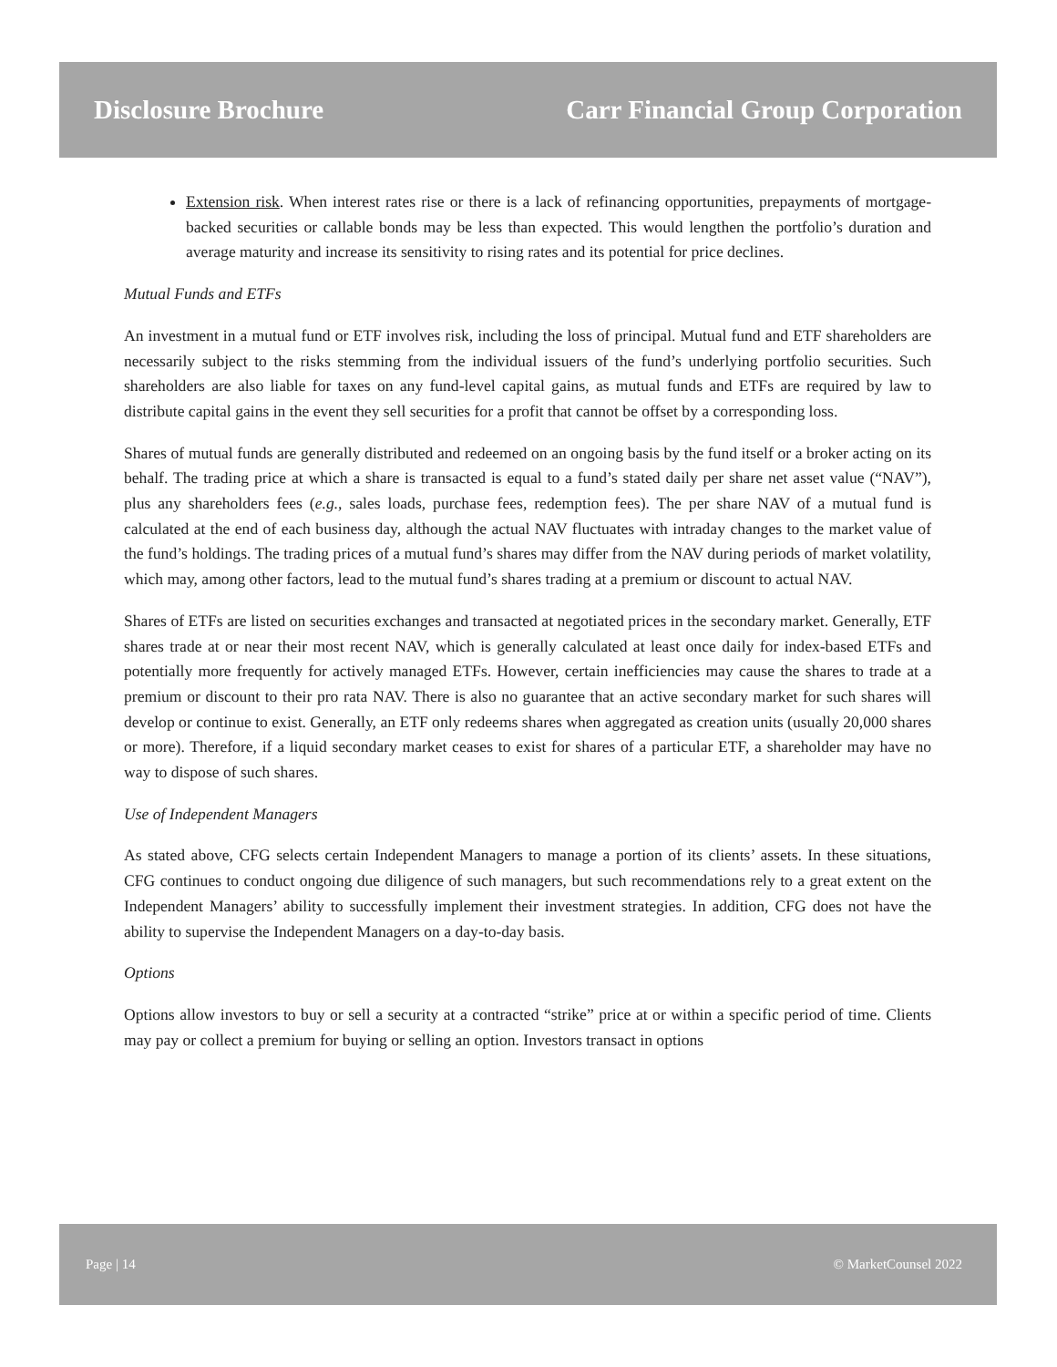Disclosure Brochure Carr Financial Group Corporation
Extension risk. When interest rates rise or there is a lack of refinancing opportunities, prepayments of mortgage-backed securities or callable bonds may be less than expected. This would lengthen the portfolio’s duration and average maturity and increase its sensitivity to rising rates and its potential for price declines.
Mutual Funds and ETFs
An investment in a mutual fund or ETF involves risk, including the loss of principal. Mutual fund and ETF shareholders are necessarily subject to the risks stemming from the individual issuers of the fund’s underlying portfolio securities. Such shareholders are also liable for taxes on any fund-level capital gains, as mutual funds and ETFs are required by law to distribute capital gains in the event they sell securities for a profit that cannot be offset by a corresponding loss.
Shares of mutual funds are generally distributed and redeemed on an ongoing basis by the fund itself or a broker acting on its behalf. The trading price at which a share is transacted is equal to a fund’s stated daily per share net asset value (“NAV”), plus any shareholders fees (e.g., sales loads, purchase fees, redemption fees). The per share NAV of a mutual fund is calculated at the end of each business day, although the actual NAV fluctuates with intraday changes to the market value of the fund’s holdings. The trading prices of a mutual fund’s shares may differ from the NAV during periods of market volatility, which may, among other factors, lead to the mutual fund’s shares trading at a premium or discount to actual NAV.
Shares of ETFs are listed on securities exchanges and transacted at negotiated prices in the secondary market. Generally, ETF shares trade at or near their most recent NAV, which is generally calculated at least once daily for index-based ETFs and potentially more frequently for actively managed ETFs. However, certain inefficiencies may cause the shares to trade at a premium or discount to their pro rata NAV. There is also no guarantee that an active secondary market for such shares will develop or continue to exist. Generally, an ETF only redeems shares when aggregated as creation units (usually 20,000 shares or more). Therefore, if a liquid secondary market ceases to exist for shares of a particular ETF, a shareholder may have no way to dispose of such shares.
Use of Independent Managers
As stated above, CFG selects certain Independent Managers to manage a portion of its clients’ assets. In these situations, CFG continues to conduct ongoing due diligence of such managers, but such recommendations rely to a great extent on the Independent Managers’ ability to successfully implement their investment strategies. In addition, CFG does not have the ability to supervise the Independent Managers on a day-to-day basis.
Options
Options allow investors to buy or sell a security at a contracted “strike” price at or within a specific period of time. Clients may pay or collect a premium for buying or selling an option. Investors transact in options
Page | 14 © MarketCounsel 2022